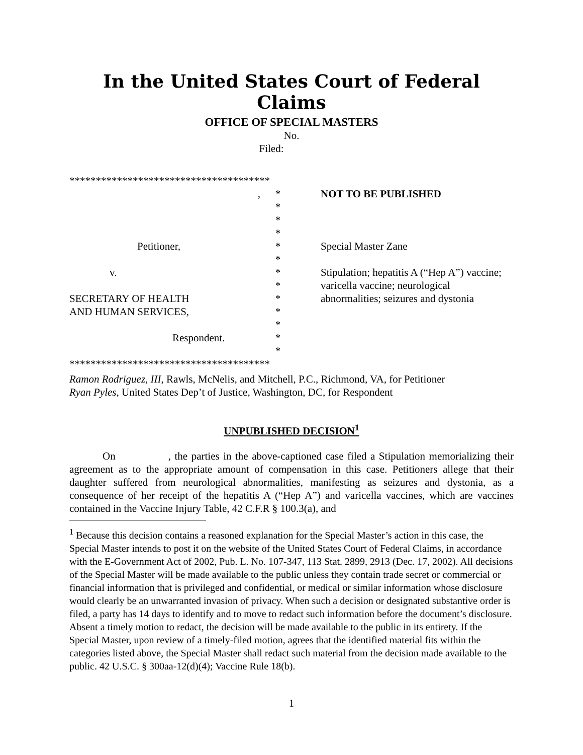In the United States Court of Federal Claims
OFFICE OF SPECIAL MASTERS
No.
Filed:
**************************************
,
Petitioner,
v.
SECRETARY OF HEALTH
AND HUMAN SERVICES,
Respondent.
*
*
*
*
*
*
*
*
*
*
*
*
*
NOT TO BE PUBLISHED
Special Master Zane
Stipulation; hepatitis A (“Hep A”) vaccine; varicella vaccine; neurological abnormalities; seizures and dystonia
**************************************
Ramon Rodriguez, III, Rawls, McNelis, and Mitchell, P.C., Richmond, VA, for Petitioner
Ryan Pyles, United States Dep’t of Justice, Washington, DC, for Respondent
UNPUBLISHED DECISION<sup>1</sup>
On , the parties in the above-captioned case filed a Stipulation memorializing their agreement as to the appropriate amount of compensation in this case. Petitioners allege that their daughter suffered from neurological abnormalities, manifesting as seizures and dystonia, as a consequence of her receipt of the hepatitis A (“Hep A”) and varicella vaccines, which are vaccines contained in the Vaccine Injury Table, 42 C.F.R § 100.3(a), and
<sup>1</sup> Because this decision contains a reasoned explanation for the Special Master’s action in this case, the Special Master intends to post it on the website of the United States Court of Federal Claims, in accordance with the E-Government Act of 2002, Pub. L. No. 107-347, 113 Stat. 2899, 2913 (Dec. 17, 2002). All decisions of the Special Master will be made available to the public unless they contain trade secret or commercial or financial information that is privileged and confidential, or medical or similar information whose disclosure would clearly be an unwarranted invasion of privacy. When such a decision or designated substantive order is filed, a party has 14 days to identify and to move to redact such information before the document’s disclosure. Absent a timely motion to redact, the decision will be made available to the public in its entirety. If the Special Master, upon review of a timely-filed motion, agrees that the identified material fits within the categories listed above, the Special Master shall redact such material from the decision made available to the public. 42 U.S.C. § 300aa-12(d)(4); Vaccine Rule 18(b).
1